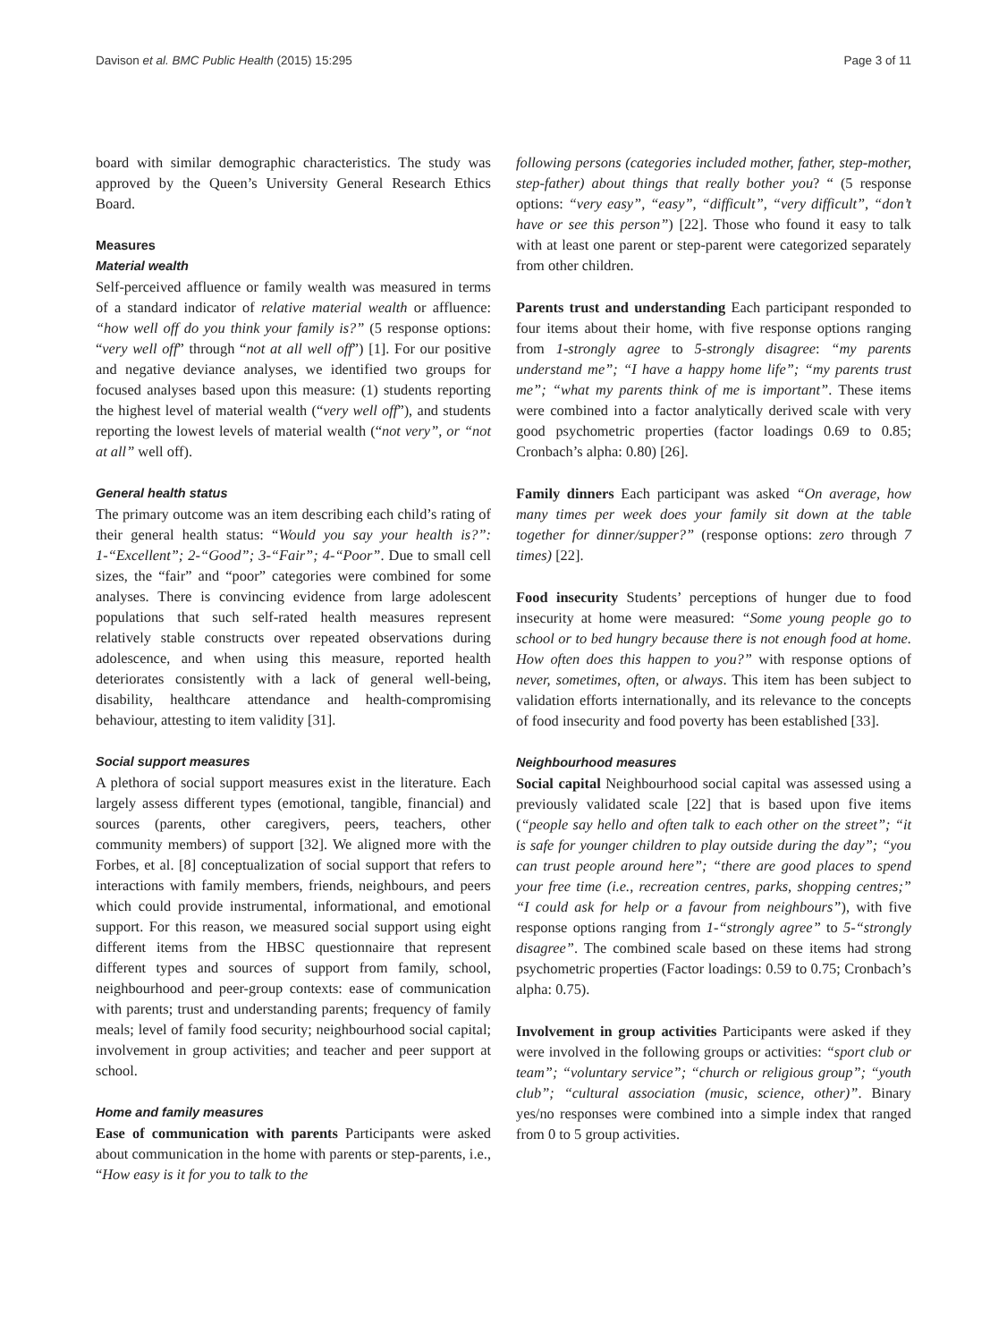Davison et al. BMC Public Health (2015) 15:295 Page 3 of 11
board with similar demographic characteristics. The study was approved by the Queen’s University General Research Ethics Board.
Measures
Material wealth
Self-perceived affluence or family wealth was measured in terms of a standard indicator of relative material wealth or affluence: “how well off do you think your family is?” (5 response options: “very well off” through “not at all well off”) [1]. For our positive and negative deviance analyses, we identified two groups for focused analyses based upon this measure: (1) students reporting the highest level of material wealth (“very well off”), and students reporting the lowest levels of material wealth (“not very”, or “not at all” well off).
General health status
The primary outcome was an item describing each child’s rating of their general health status: “Would you say your health is?”: 1-“Excellent”; 2-“Good”; 3-“Fair”; 4-“Poor”. Due to small cell sizes, the “fair” and “poor” categories were combined for some analyses. There is convincing evidence from large adolescent populations that such self-rated health measures represent relatively stable constructs over repeated observations during adolescence, and when using this measure, reported health deteriorates consistently with a lack of general well-being, disability, healthcare attendance and health-compromising behaviour, attesting to item validity [31].
Social support measures
A plethora of social support measures exist in the literature. Each largely assess different types (emotional, tangible, financial) and sources (parents, other caregivers, peers, teachers, other community members) of support [32]. We aligned more with the Forbes, et al. [8] conceptualization of social support that refers to interactions with family members, friends, neighbours, and peers which could provide instrumental, informational, and emotional support. For this reason, we measured social support using eight different items from the HBSC questionnaire that represent different types and sources of support from family, school, neighbourhood and peer-group contexts: ease of communication with parents; trust and understanding parents; frequency of family meals; level of family food security; neighbourhood social capital; involvement in group activities; and teacher and peer support at school.
Home and family measures
Ease of communication with parents Participants were asked about communication in the home with parents or step-parents, i.e., “How easy is it for you to talk to the
following persons (categories included mother, father, step-mother, step-father) about things that really bother you? “ (5 response options: “very easy”, “easy”, “difficult”, “very difficult”, “don’t have or see this person”) [22]. Those who found it easy to talk with at least one parent or step-parent were categorized separately from other children.
Parents trust and understanding Each participant responded to four items about their home, with five response options ranging from 1-strongly agree to 5-strongly disagree: “my parents understand me”; “I have a happy home life”; “my parents trust me”; “what my parents think of me is important”. These items were combined into a factor analytically derived scale with very good psychometric properties (factor loadings 0.69 to 0.85; Cronbach’s alpha: 0.80) [26].
Family dinners Each participant was asked “On average, how many times per week does your family sit down at the table together for dinner/supper?” (response options: zero through 7 times) [22].
Food insecurity Students’ perceptions of hunger due to food insecurity at home were measured: “Some young people go to school or to bed hungry because there is not enough food at home. How often does this happen to you?” with response options of never, sometimes, often, or always. This item has been subject to validation efforts internationally, and its relevance to the concepts of food insecurity and food poverty has been established [33].
Neighbourhood measures
Social capital Neighbourhood social capital was assessed using a previously validated scale [22] that is based upon five items (“people say hello and often talk to each other on the street”; “it is safe for younger children to play outside during the day”; “you can trust people around here”; “there are good places to spend your free time (i.e., recreation centres, parks, shopping centres;” “I could ask for help or a favour from neighbours”), with five response options ranging from 1-“strongly agree” to 5-“strongly disagree”. The combined scale based on these items had strong psychometric properties (Factor loadings: 0.59 to 0.75; Cronbach’s alpha: 0.75).
Involvement in group activities Participants were asked if they were involved in the following groups or activities: “sport club or team”; “voluntary service”; “church or religious group”; “youth club”; “cultural association (music, science, other)”. Binary yes/no responses were combined into a simple index that ranged from 0 to 5 group activities.